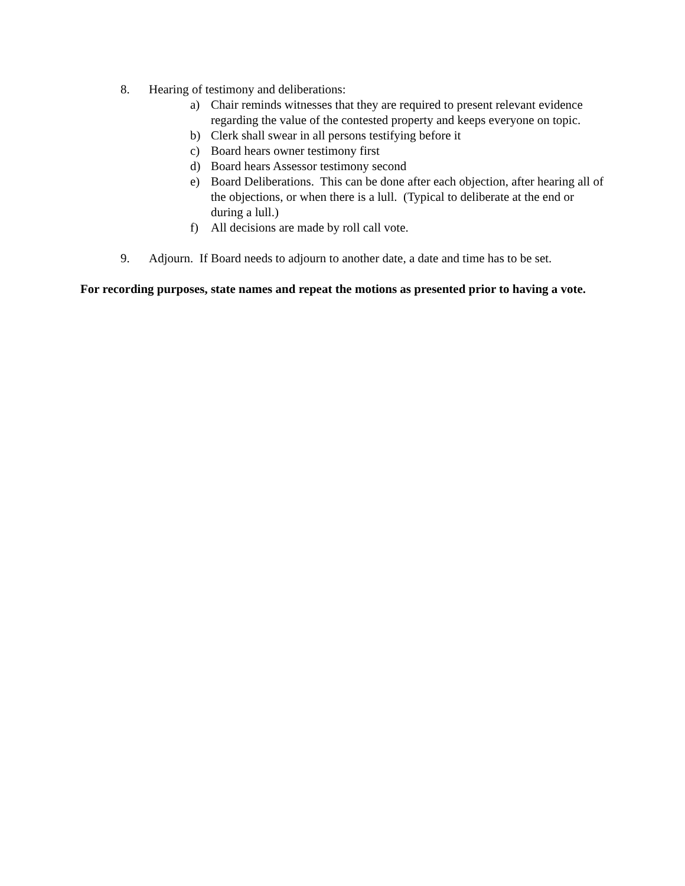8. Hearing of testimony and deliberations:
a) Chair reminds witnesses that they are required to present relevant evidence regarding the value of the contested property and keeps everyone on topic.
b) Clerk shall swear in all persons testifying before it
c) Board hears owner testimony first
d) Board hears Assessor testimony second
e) Board Deliberations. This can be done after each objection, after hearing all of the objections, or when there is a lull. (Typical to deliberate at the end or during a lull.)
f) All decisions are made by roll call vote.
9. Adjourn. If Board needs to adjourn to another date, a date and time has to be set.
For recording purposes, state names and repeat the motions as presented prior to having a vote.